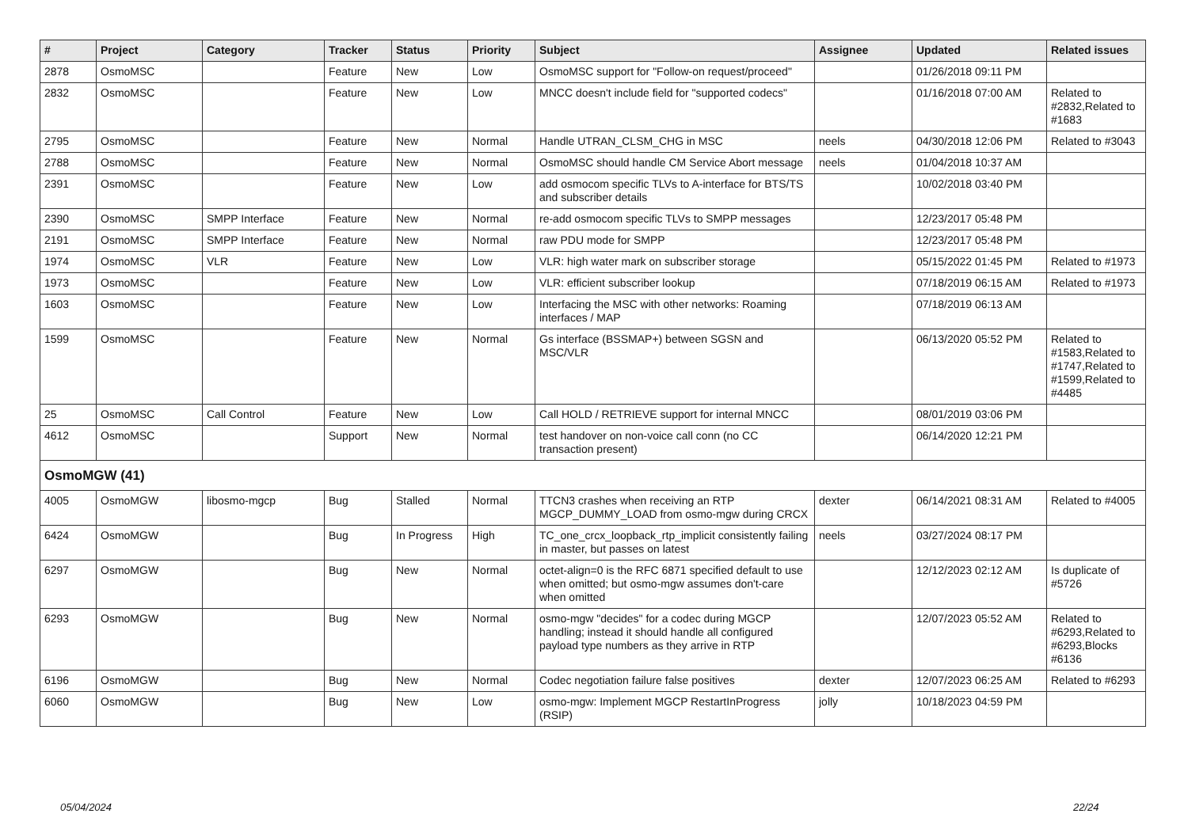| # | Project | Category | Tracker | Status | Priority | Subject | Assignee | Updated | Related issues |
| --- | --- | --- | --- | --- | --- | --- | --- | --- | --- |
| 2878 | OsmoMSC | | Feature | New | Low | OsmoMSC support for "Follow-on request/proceed" | | 01/26/2018 09:11 PM | |
| 2832 | OsmoMSC | | Feature | New | Low | MNCC doesn't include field for "supported codecs" | | 01/16/2018 07:00 AM | Related to #2832,Related to #1683 |
| 2795 | OsmoMSC | | Feature | New | Normal | Handle UTRAN_CLSM_CHG in MSC | neels | 04/30/2018 12:06 PM | Related to #3043 |
| 2788 | OsmoMSC | | Feature | New | Normal | OsmoMSC should handle CM Service Abort message | neels | 01/04/2018 10:37 AM | |
| 2391 | OsmoMSC | | Feature | New | Low | add osmocom specific TLVs to A-interface for BTS/TS and subscriber details | | 10/02/2018 03:40 PM | |
| 2390 | OsmoMSC | SMPP Interface | Feature | New | Normal | re-add osmocom specific TLVs to SMPP messages | | 12/23/2017 05:48 PM | |
| 2191 | OsmoMSC | SMPP Interface | Feature | New | Normal | raw PDU mode for SMPP | | 12/23/2017 05:48 PM | |
| 1974 | OsmoMSC | VLR | Feature | New | Low | VLR: high water mark on subscriber storage | | 05/15/2022 01:45 PM | Related to #1973 |
| 1973 | OsmoMSC | | Feature | New | Low | VLR: efficient subscriber lookup | | 07/18/2019 06:15 AM | Related to #1973 |
| 1603 | OsmoMSC | | Feature | New | Low | Interfacing the MSC with other networks: Roaming interfaces / MAP | | 07/18/2019 06:13 AM | |
| 1599 | OsmoMSC | | Feature | New | Normal | Gs interface (BSSMAP+) between SGSN and MSC/VLR | | 06/13/2020 05:52 PM | Related to #1583,Related to #1747,Related to #1599,Related to #4485 |
| 25 | OsmoMSC | Call Control | Feature | New | Low | Call HOLD / RETRIEVE support for internal MNCC | | 08/01/2019 03:06 PM | |
| 4612 | OsmoMSC | | Support | New | Normal | test handover on non-voice call conn (no CC transaction present) | | 06/14/2020 12:21 PM | |
| OsmoMGW (41) | | | | | | | | | |
| 4005 | OsmoMGW | libosmo-mgcp | Bug | Stalled | Normal | TTCN3 crashes when receiving an RTP MGCP_DUMMY_LOAD from osmo-mgw during CRCX | dexter | 06/14/2021 08:31 AM | Related to #4005 |
| 6424 | OsmoMGW | | Bug | In Progress | High | TC_one_crcx_loopback_rtp_implicit consistently failing in master, but passes on latest | neels | 03/27/2024 08:17 PM | |
| 6297 | OsmoMGW | | Bug | New | Normal | octet-align=0 is the RFC 6871 specified default to use when omitted; but osmo-mgw assumes don't-care when omitted | | 12/12/2023 02:12 AM | Is duplicate of #5726 |
| 6293 | OsmoMGW | | Bug | New | Normal | osmo-mgw "decides" for a codec during MGCP handling; instead it should handle all configured payload type numbers as they arrive in RTP | | 12/07/2023 05:52 AM | Related to #6293,Related to #6293,Blocks #6136 |
| 6196 | OsmoMGW | | Bug | New | Normal | Codec negotiation failure false positives | dexter | 12/07/2023 06:25 AM | Related to #6293 |
| 6060 | OsmoMGW | | Bug | New | Low | osmo-mgw: Implement MGCP RestartInProgress (RSIP) | jolly | 10/18/2023 04:59 PM | |
05/04/2024 22/24